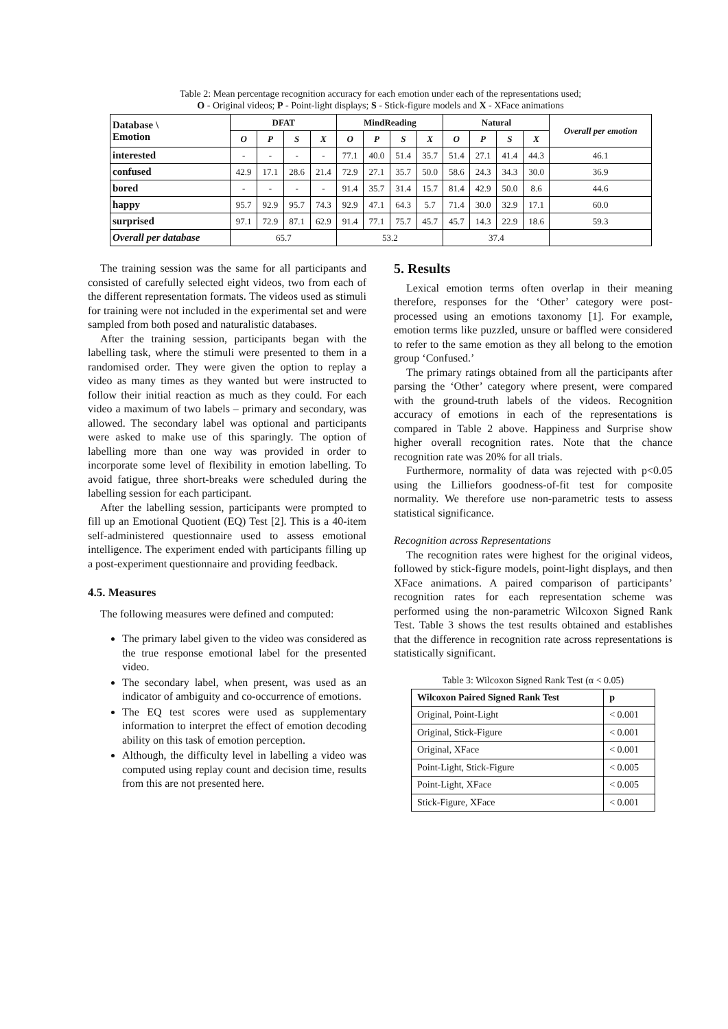Table 2: Mean percentage recognition accuracy for each emotion under each of the representations used;
O - Original videos; P - Point-light displays; S - Stick-figure models and X - XFace animations
| Database \ Emotion | DFAT | | | | MindReading | | | | Natural | | | | Overall per emotion |
| --- | --- | --- | --- | --- | --- | --- | --- | --- | --- | --- | --- | --- | --- |
| | O | P | S | X | O | P | S | X | O | P | S | X | |
| interested | - | - | - | - | 77.1 | 40.0 | 51.4 | 35.7 | 51.4 | 27.1 | 41.4 | 44.3 | 46.1 |
| confused | 42.9 | 17.1 | 28.6 | 21.4 | 72.9 | 27.1 | 35.7 | 50.0 | 58.6 | 24.3 | 34.3 | 30.0 | 36.9 |
| bored | - | - | - | - | 91.4 | 35.7 | 31.4 | 15.7 | 81.4 | 42.9 | 50.0 | 8.6 | 44.6 |
| happy | 95.7 | 92.9 | 95.7 | 74.3 | 92.9 | 47.1 | 64.3 | 5.7 | 71.4 | 30.0 | 32.9 | 17.1 | 60.0 |
| surprised | 97.1 | 72.9 | 87.1 | 62.9 | 91.4 | 77.1 | 75.7 | 45.7 | 45.7 | 14.3 | 22.9 | 18.6 | 59.3 |
| Overall per database | 65.7 | | | | 53.2 | | | | 37.4 | | | | |
The training session was the same for all participants and consisted of carefully selected eight videos, two from each of the different representation formats. The videos used as stimuli for training were not included in the experimental set and were sampled from both posed and naturalistic databases.
After the training session, participants began with the labelling task, where the stimuli were presented to them in a randomised order. They were given the option to replay a video as many times as they wanted but were instructed to follow their initial reaction as much as they could. For each video a maximum of two labels – primary and secondary, was allowed. The secondary label was optional and participants were asked to make use of this sparingly. The option of labelling more than one way was provided in order to incorporate some level of flexibility in emotion labelling. To avoid fatigue, three short-breaks were scheduled during the labelling session for each participant.
After the labelling session, participants were prompted to fill up an Emotional Quotient (EQ) Test [2]. This is a 40-item self-administered questionnaire used to assess emotional intelligence. The experiment ended with participants filling up a post-experiment questionnaire and providing feedback.
4.5. Measures
The following measures were defined and computed:
The primary label given to the video was considered as the true response emotional label for the presented video.
The secondary label, when present, was used as an indicator of ambiguity and co-occurrence of emotions.
The EQ test scores were used as supplementary information to interpret the effect of emotion decoding ability on this task of emotion perception.
Although, the difficulty level in labelling a video was computed using replay count and decision time, results from this are not presented here.
5. Results
Lexical emotion terms often overlap in their meaning therefore, responses for the ‘Other’ category were post-processed using an emotions taxonomy [1]. For example, emotion terms like puzzled, unsure or baffled were considered to refer to the same emotion as they all belong to the emotion group ‘Confused.’
The primary ratings obtained from all the participants after parsing the ‘Other’ category where present, were compared with the ground-truth labels of the videos. Recognition accuracy of emotions in each of the representations is compared in Table 2 above. Happiness and Surprise show higher overall recognition rates. Note that the chance recognition rate was 20% for all trials.
Furthermore, normality of data was rejected with p<0.05 using the Lilliefors goodness-of-fit test for composite normality. We therefore use non-parametric tests to assess statistical significance.
Recognition across Representations
The recognition rates were highest for the original videos, followed by stick-figure models, point-light displays, and then XFace animations. A paired comparison of participants’ recognition rates for each representation scheme was performed using the non-parametric Wilcoxon Signed Rank Test. Table 3 shows the test results obtained and establishes that the difference in recognition rate across representations is statistically significant.
Table 3: Wilcoxon Signed Rank Test (α < 0.05)
| Wilcoxon Paired Signed Rank Test | p |
| --- | --- |
| Original, Point-Light | < 0.001 |
| Original, Stick-Figure | < 0.001 |
| Original, XFace | < 0.001 |
| Point-Light, Stick-Figure | < 0.005 |
| Point-Light, XFace | < 0.005 |
| Stick-Figure, XFace | < 0.001 |